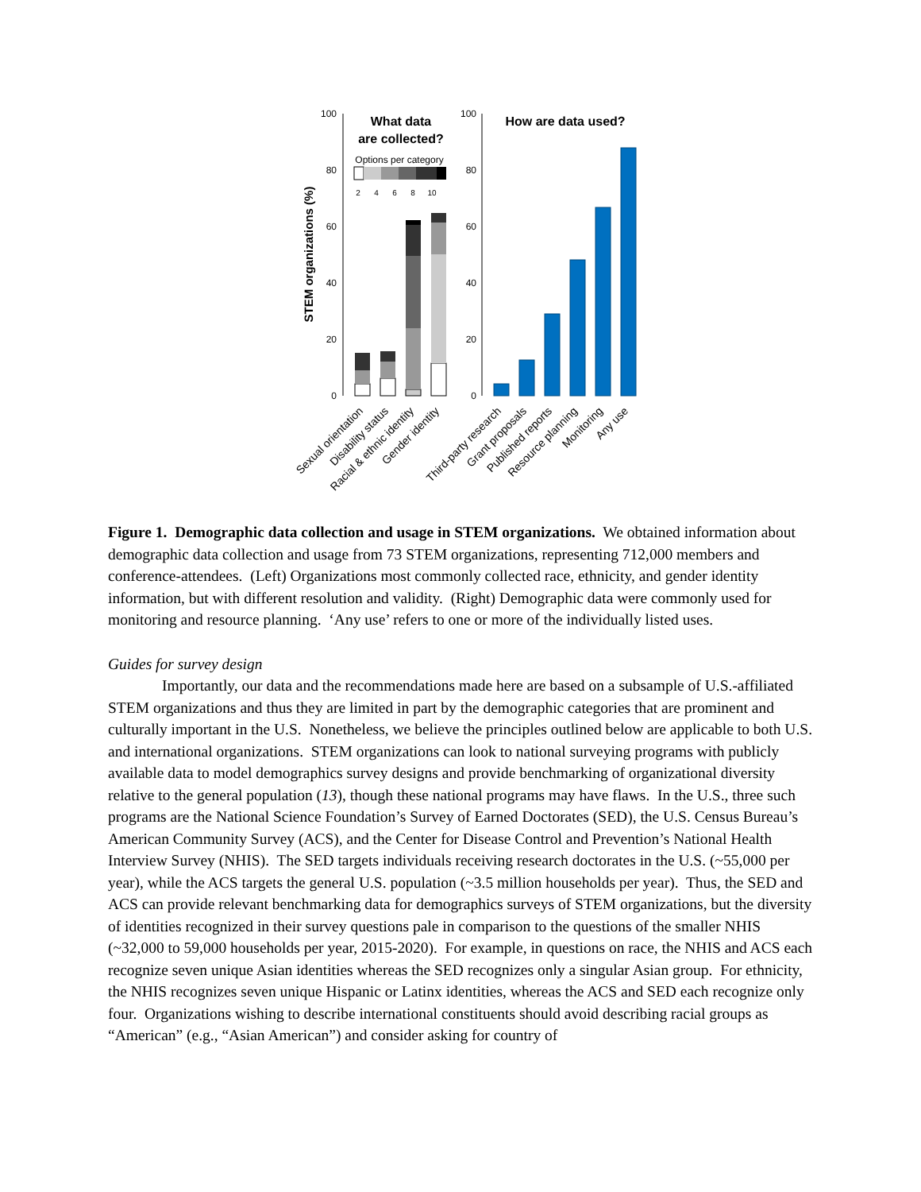100
80
60
40
20
0
100
80
60
40
20
0
STEM organizations (%)
What data
are collected?
Options per category
2
4
6
8
10
How are data used?
Sexual orientation
Disability status
Racial & ethnic identity
Gender identity
Third-party research
Grant proposals
Published reports
Resource planning
Monitoring
Any use
Figure 1. Demographic data collection and usage in STEM organizations. We obtained information about demographic data collection and usage from 73 STEM organizations, representing 712,000 members and conference-attendees. (Left) Organizations most commonly collected race, ethnicity, and gender identity information, but with different resolution and validity. (Right) Demographic data were commonly used for monitoring and resource planning. ‘Any use’ refers to one or more of the individually listed uses.
Guides for survey design
Importantly, our data and the recommendations made here are based on a subsample of U.S.-affiliated STEM organizations and thus they are limited in part by the demographic categories that are prominent and culturally important in the U.S. Nonetheless, we believe the principles outlined below are applicable to both U.S. and international organizations. STEM organizations can look to national surveying programs with publicly available data to model demographics survey designs and provide benchmarking of organizational diversity relative to the general population (13), though these national programs may have flaws. In the U.S., three such programs are the National Science Foundation’s Survey of Earned Doctorates (SED), the U.S. Census Bureau’s American Community Survey (ACS), and the Center for Disease Control and Prevention’s National Health Interview Survey (NHIS). The SED targets individuals receiving research doctorates in the U.S. (~55,000 per year), while the ACS targets the general U.S. population (~3.5 million households per year). Thus, the SED and ACS can provide relevant benchmarking data for demographics surveys of STEM organizations, but the diversity of identities recognized in their survey questions pale in comparison to the questions of the smaller NHIS (~32,000 to 59,000 households per year, 2015-2020). For example, in questions on race, the NHIS and ACS each recognize seven unique Asian identities whereas the SED recognizes only a singular Asian group. For ethnicity, the NHIS recognizes seven unique Hispanic or Latinx identities, whereas the ACS and SED each recognize only four. Organizations wishing to describe international constituents should avoid describing racial groups as “American” (e.g., “Asian American”) and consider asking for country of